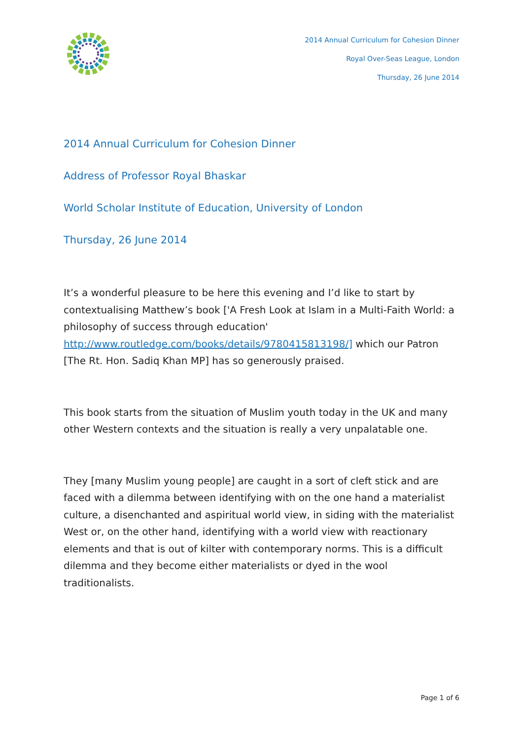2014 Annual Curriculum for Cohesion Dinner
Royal Over-Seas League, London
Thursday, 26 June 2014
2014 Annual Curriculum for Cohesion Dinner
Address of Professor Royal Bhaskar
World Scholar Institute of Education, University of London
Thursday, 26 June 2014
It’s a wonderful pleasure to be here this evening and I’d like to start by contextualising Matthew’s book ['A Fresh Look at Islam in a Multi-Faith World: a philosophy of success through education' http://www.routledge.com/books/details/9780415813198/] which our Patron [The Rt. Hon. Sadiq Khan MP] has so generously praised.
This book starts from the situation of Muslim youth today in the UK and many other Western contexts and the situation is really a very unpalatable one.
They [many Muslim young people] are caught in a sort of cleft stick and are faced with a dilemma between identifying with on the one hand a materialist culture, a disenchanted and aspiritual world view, in siding with the materialist West or, on the other hand, identifying with a world view with reactionary elements and that is out of kilter with contemporary norms. This is a difficult dilemma and they become either materialists or dyed in the wool traditionalists.
Page 1 of 6